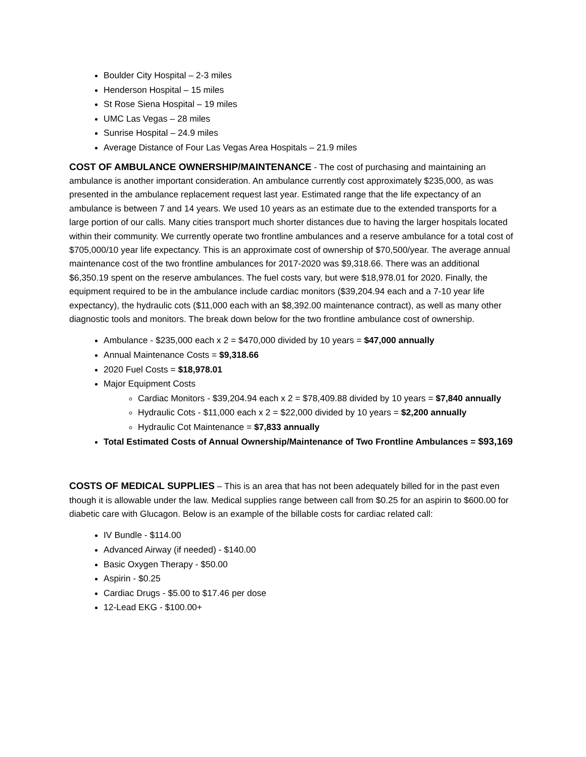Boulder City Hospital – 2-3 miles
Henderson Hospital – 15 miles
St Rose Siena Hospital – 19 miles
UMC Las Vegas – 28 miles
Sunrise Hospital – 24.9 miles
Average Distance of Four Las Vegas Area Hospitals – 21.9 miles
COST OF AMBULANCE OWNERSHIP/MAINTENANCE - The cost of purchasing and maintaining an ambulance is another important consideration. An ambulance currently cost approximately $235,000, as was presented in the ambulance replacement request last year. Estimated range that the life expectancy of an ambulance is between 7 and 14 years. We used 10 years as an estimate due to the extended transports for a large portion of our calls. Many cities transport much shorter distances due to having the larger hospitals located within their community. We currently operate two frontline ambulances and a reserve ambulance for a total cost of $705,000/10 year life expectancy. This is an approximate cost of ownership of $70,500/year. The average annual maintenance cost of the two frontline ambulances for 2017-2020 was $9,318.66. There was an additional $6,350.19 spent on the reserve ambulances. The fuel costs vary, but were $18,978.01 for 2020. Finally, the equipment required to be in the ambulance include cardiac monitors ($39,204.94 each and a 7-10 year life expectancy), the hydraulic cots ($11,000 each with an $8,392.00 maintenance contract), as well as many other diagnostic tools and monitors. The break down below for the two frontline ambulance cost of ownership.
Ambulance - $235,000 each x 2 = $470,000 divided by 10 years = $47,000 annually
Annual Maintenance Costs = $9,318.66
2020 Fuel Costs = $18,978.01
Major Equipment Costs
Cardiac Monitors - $39,204.94 each x 2 = $78,409.88 divided by 10 years = $7,840 annually
Hydraulic Cots - $11,000 each x 2 = $22,000 divided by 10 years = $2,200 annually
Hydraulic Cot Maintenance = $7,833 annually
Total Estimated Costs of Annual Ownership/Maintenance of Two Frontline Ambulances = $93,169
COSTS OF MEDICAL SUPPLIES – This is an area that has not been adequately billed for in the past even though it is allowable under the law. Medical supplies range between call from $0.25 for an aspirin to $600.00 for diabetic care with Glucagon. Below is an example of the billable costs for cardiac related call:
IV Bundle - $114.00
Advanced Airway (if needed) - $140.00
Basic Oxygen Therapy - $50.00
Aspirin - $0.25
Cardiac Drugs - $5.00 to $17.46 per dose
12-Lead EKG - $100.00+